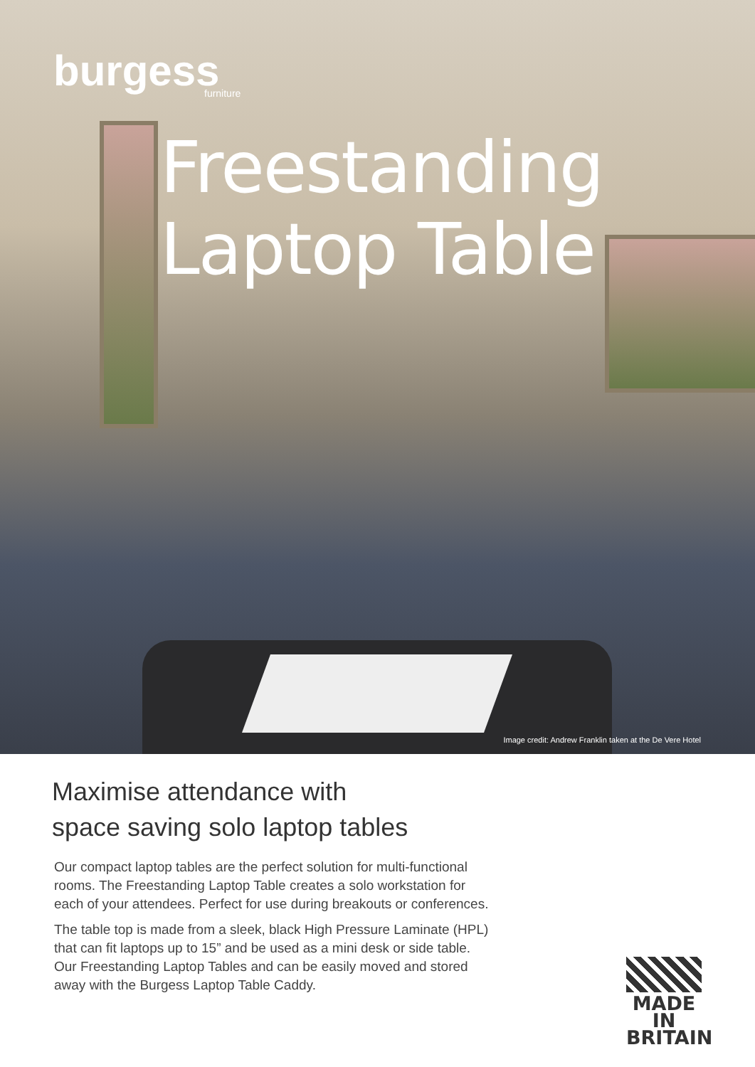burgess
furniture
Freestanding
Laptop Table
Image credit: Andrew Franklin taken at the De Vere Hotel
Maximise attendance with
space saving solo laptop tables
Our compact laptop tables are the perfect solution for multi-functional rooms. The Freestanding Laptop Table creates a solo workstation for each of your attendees. Perfect for use during breakouts or conferences.
The table top is made from a sleek, black High Pressure Laminate (HPL) that can fit laptops up to 15” and be used as a mini desk or side table. Our Freestanding Laptop Tables and can be easily moved and stored away with the Burgess Laptop Table Caddy.
MADE IN BRITAIN